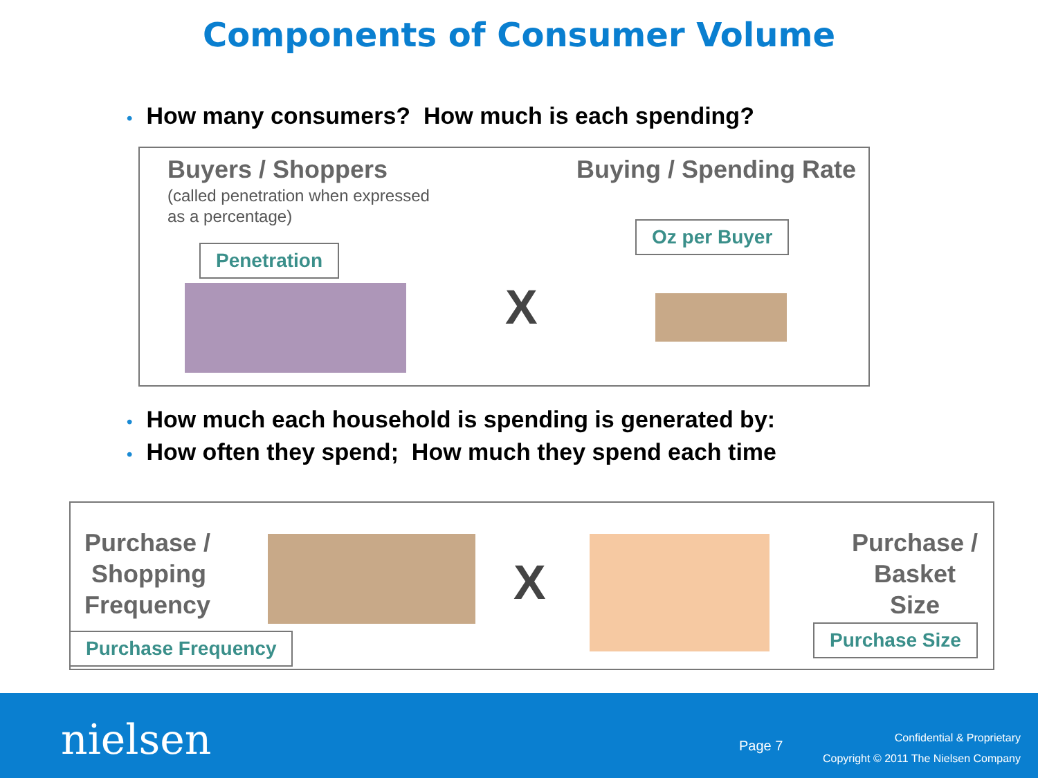Components of Consumer Volume
• How many consumers? How much is each spending?
Buyers / Shoppers
(called penetration when expressed
as a percentage)
Buying / Spending Rate
Penetration
Oz per Buyer
X
• How much each household is spending is generated by:
• How often they spend; How much they spend each time
Purchase /
Shopping
Frequency
Purchase Frequency
X
Purchase /
Basket
Size
Purchase Size
nielsen Page 7
Confidential & Proprietary
Copyright © 2011 The Nielsen Company